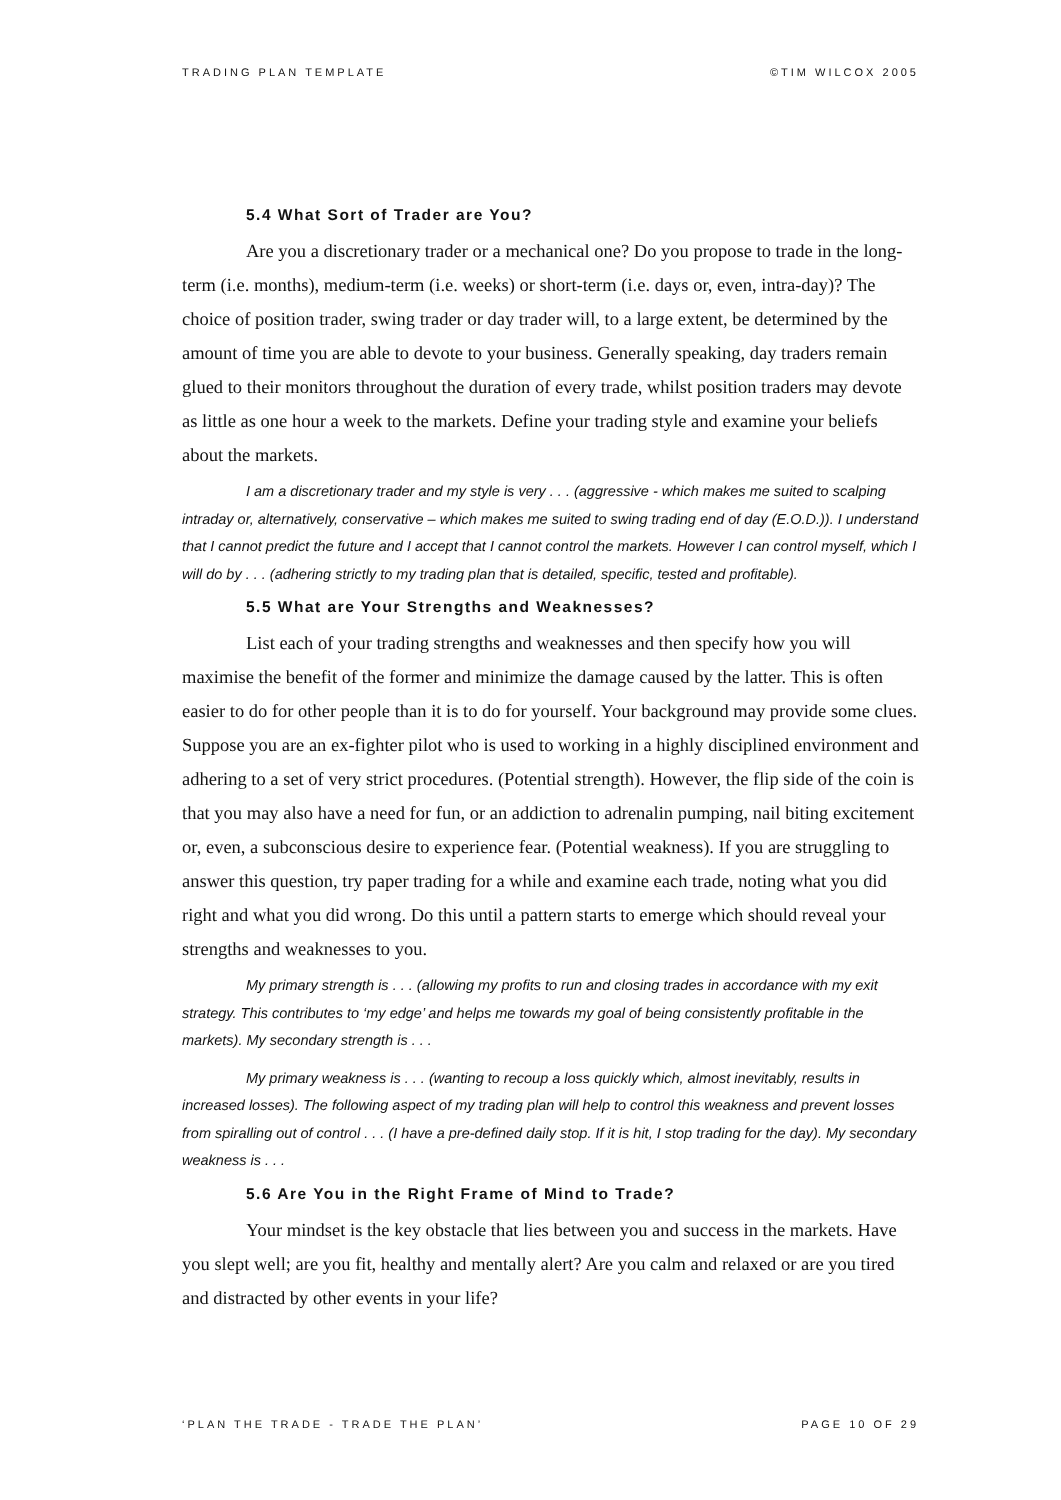TRADING PLAN TEMPLATE ©TIM WILCOX 2005
5.4 What Sort of Trader are You?
Are you a discretionary trader or a mechanical one? Do you propose to trade in the long-term (i.e. months), medium-term (i.e. weeks) or short-term (i.e. days or, even, intra-day)? The choice of position trader, swing trader or day trader will, to a large extent, be determined by the amount of time you are able to devote to your business. Generally speaking, day traders remain glued to their monitors throughout the duration of every trade, whilst position traders may devote as little as one hour a week to the markets. Define your trading style and examine your beliefs about the markets.
I am a discretionary trader and my style is very . . . (aggressive - which makes me suited to scalping intraday or, alternatively, conservative – which makes me suited to swing trading end of day (E.O.D.)). I understand that I cannot predict the future and I accept that I cannot control the markets. However I can control myself, which I will do by . . . (adhering strictly to my trading plan that is detailed, specific, tested and profitable).
5.5 What are Your Strengths and Weaknesses?
List each of your trading strengths and weaknesses and then specify how you will maximise the benefit of the former and minimize the damage caused by the latter. This is often easier to do for other people than it is to do for yourself. Your background may provide some clues. Suppose you are an ex-fighter pilot who is used to working in a highly disciplined environment and adhering to a set of very strict procedures. (Potential strength). However, the flip side of the coin is that you may also have a need for fun, or an addiction to adrenalin pumping, nail biting excitement or, even, a subconscious desire to experience fear. (Potential weakness). If you are struggling to answer this question, try paper trading for a while and examine each trade, noting what you did right and what you did wrong. Do this until a pattern starts to emerge which should reveal your strengths and weaknesses to you.
My primary strength is . . . (allowing my profits to run and closing trades in accordance with my exit strategy. This contributes to ‘my edge’ and helps me towards my goal of being consistently profitable in the markets). My secondary strength is . . .
My primary weakness is . . . (wanting to recoup a loss quickly which, almost inevitably, results in increased losses). The following aspect of my trading plan will help to control this weakness and prevent losses from spiralling out of control . . . (I have a pre-defined daily stop. If it is hit, I stop trading for the day). My secondary weakness is . . .
5.6 Are You in the Right Frame of Mind to Trade?
Your mindset is the key obstacle that lies between you and success in the markets. Have you slept well; are you fit, healthy and mentally alert? Are you calm and relaxed or are you tired and distracted by other events in your life?
‘PLAN THE TRADE - TRADE THE PLAN’ PAGE 10 OF 29